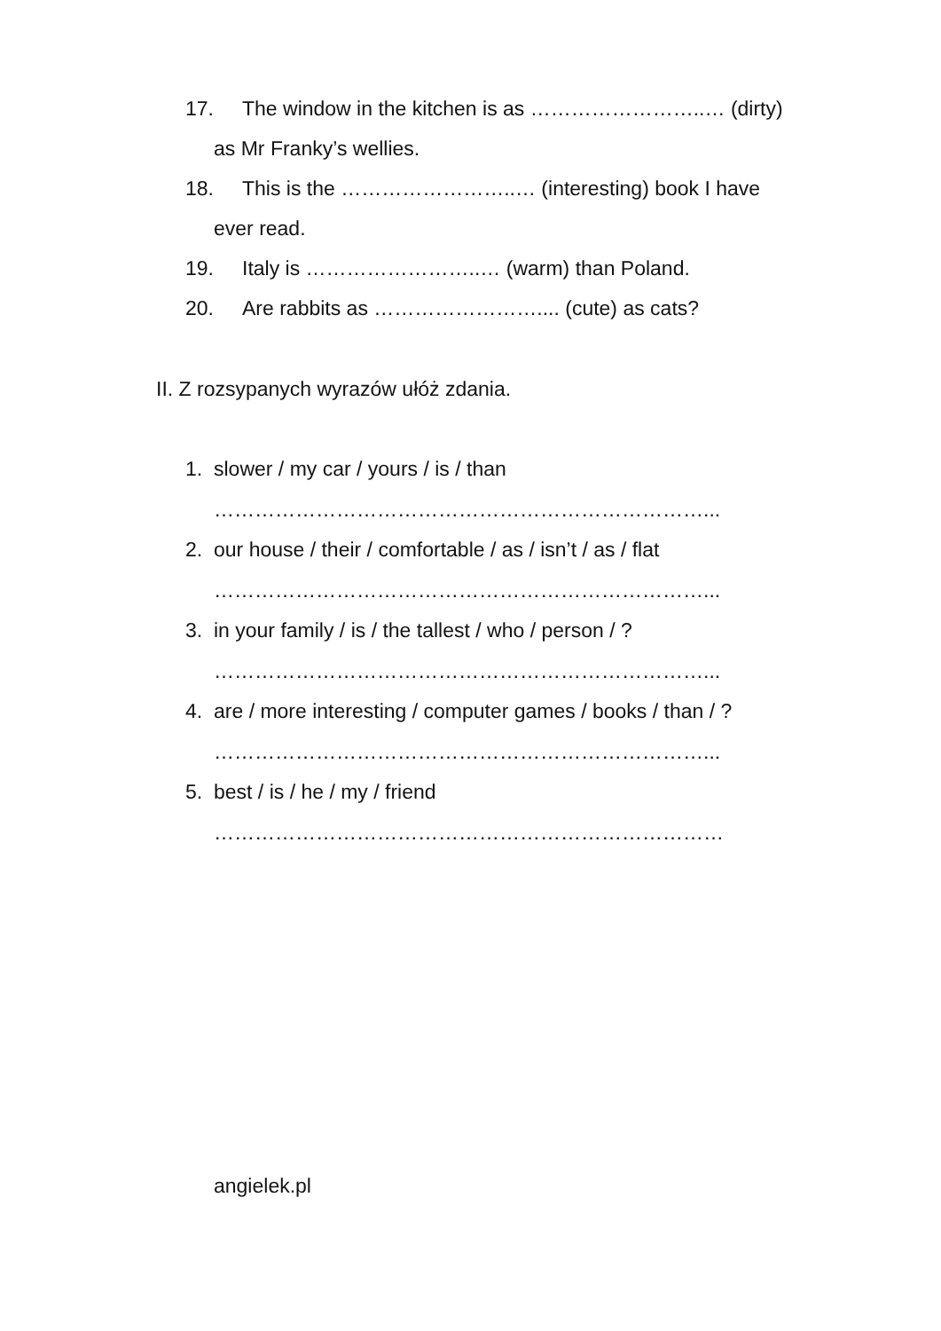17. The window in the kitchen is as ……………………..… (dirty)
as Mr Franky’s wellies.
18. This is the ……………………..… (interesting) book I have
ever read.
19. Italy is ……………………..… (warm) than Poland.
20. Are rabbits as …………………….... (cute) as cats?
II. Z rozsypanych wyrazów ułóż zdania.
1. slower / my car / yours / is / than
………………………………………………………………...
2. our house / their / comfortable / as / isn’t / as / flat
………………………………………………………………...
3. in your family / is / the tallest / who / person / ?
………………………………………………………………...
4. are / more interesting / computer games / books / than / ?
………………………………………………………………...
5. best / is / he / my / friend
…………………………………………………………………
angielek.pl